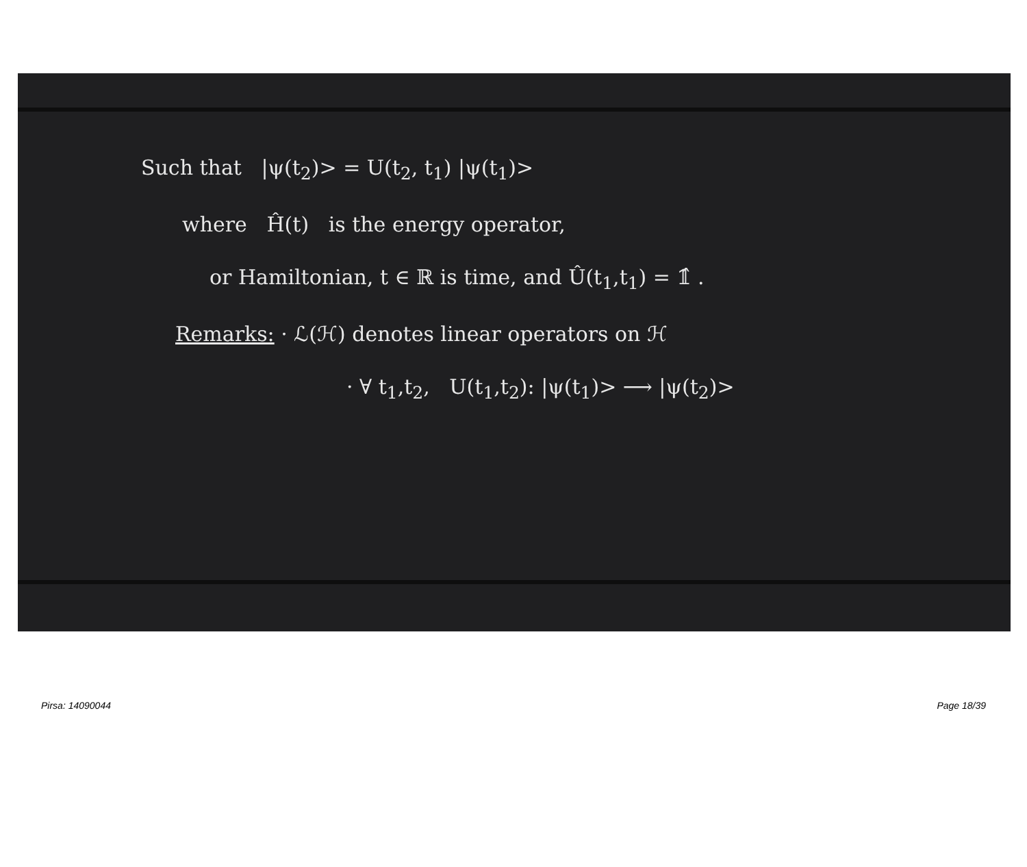Such that |ψ(t<sub>2</sub>)> = U(t<sub>2</sub>, t<sub>1</sub>) |ψ(t<sub>1</sub>)>
where Ĥ(t) is the energy operator,
or Hamiltonian, t ∈ ℝ is time, and Û(t<sub>1</sub>,t<sub>1</sub>) = 𝟙̂ .
Remarks: · ℒ(ℋ) denotes linear operators on ℋ
· ∀ t<sub>1</sub>,t<sub>2</sub>, U(t<sub>1</sub>,t<sub>2</sub>): |ψ(t<sub>1</sub>)> ⟶ |ψ(t<sub>2</sub>)>
Pirsa: 14090044 Page 18/39